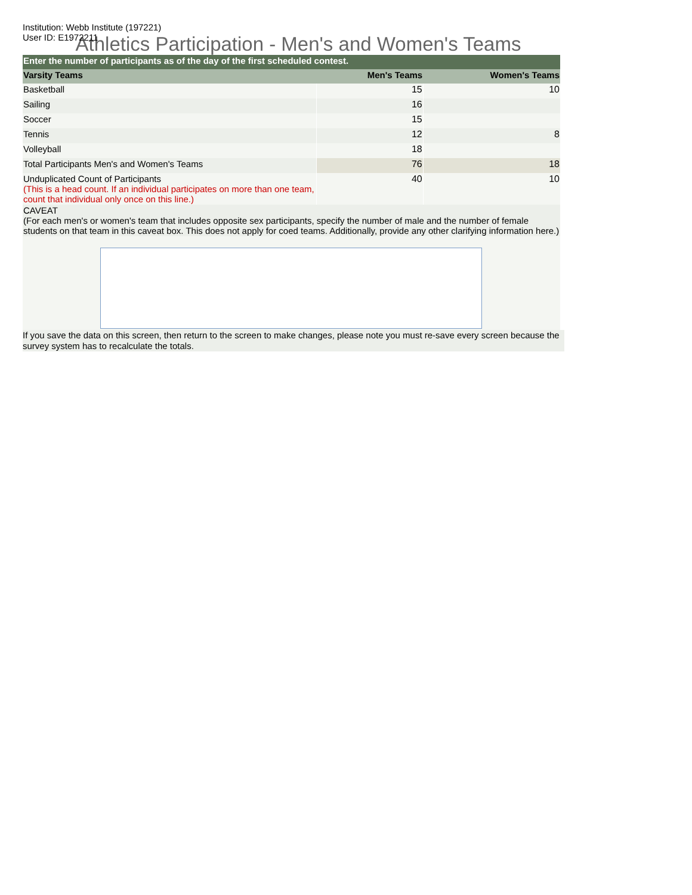Institution: Webb Institute (197221)
User ID: E1972211
Athletics Participation - Men's and Women's Teams
| Enter the number of participants as of the day of the first scheduled contest. | | |
| --- | --- | --- |
| Varsity Teams | Men's Teams | Women's Teams |
| Basketball | 15 | 10 |
| Sailing | 16 | |
| Soccer | 15 | |
| Tennis | 12 | 8 |
| Volleyball | 18 | |
| Total Participants Men's and Women's Teams | 76 | 18 |
| Unduplicated Count of Participants (This is a head count. If an individual participates on more than one team, count that individual only once on this line.) | 40 | 10 |
| CAVEAT (For each men's or women's team that includes opposite sex participants, specify the number of male and the number of female students on that team in this caveat box. This does not apply for coed teams. Additionally, provide any other clarifying information here.) | | |
If you save the data on this screen, then return to the screen to make changes, please note you must re-save every screen because the survey system has to recalculate the totals.